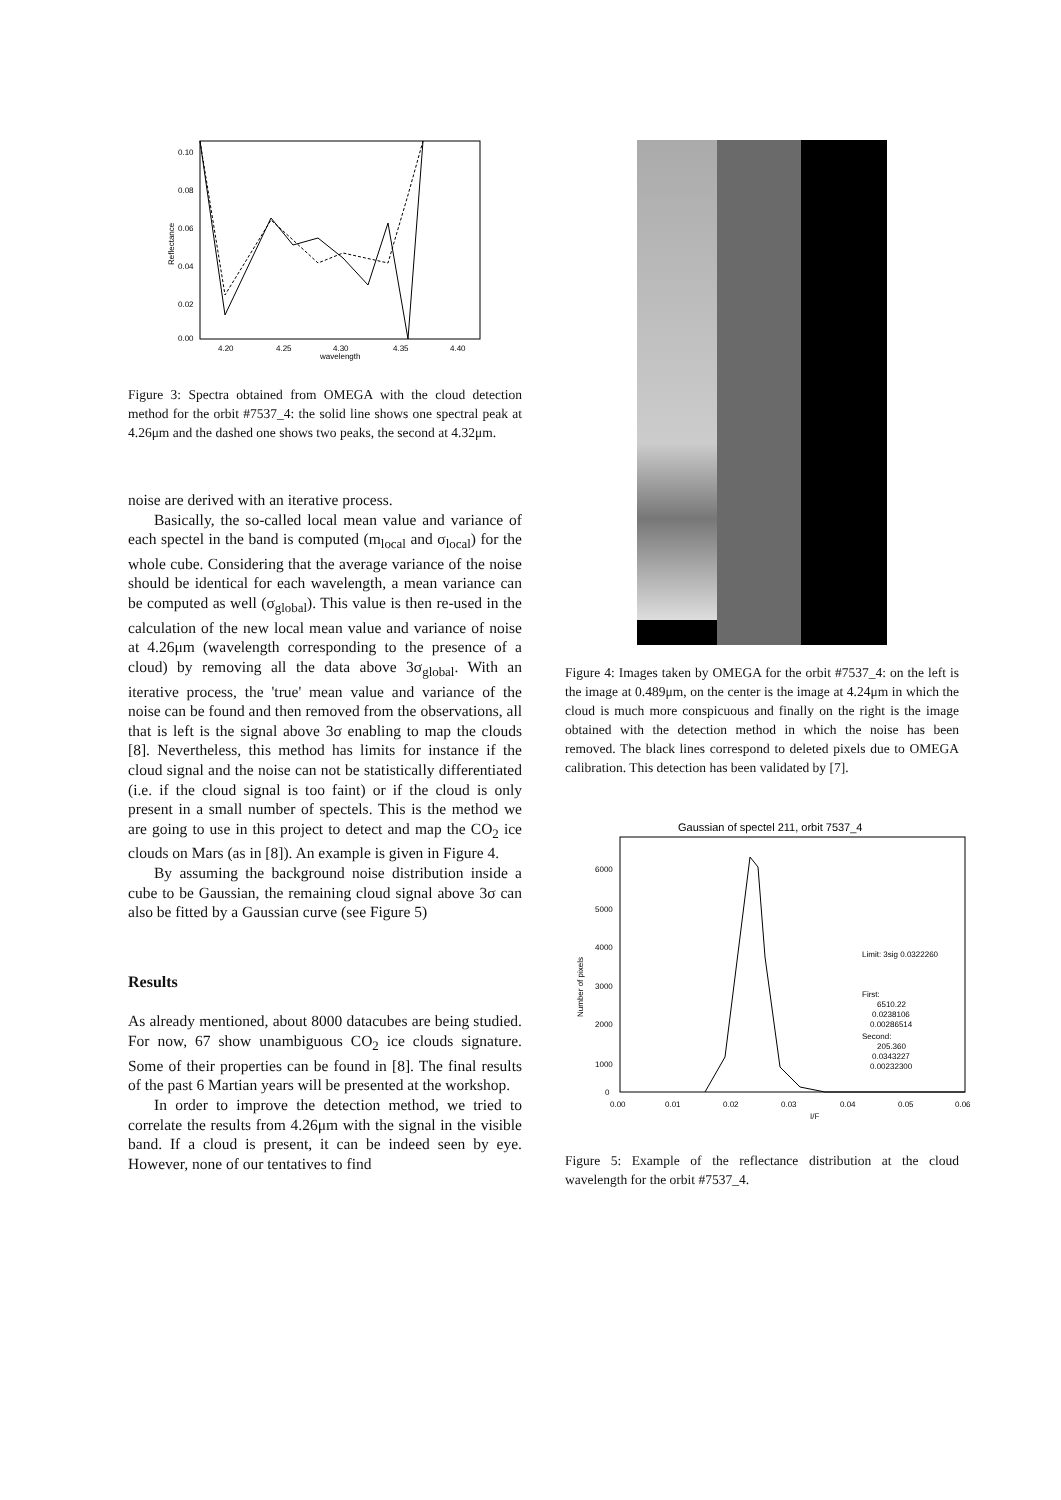0.10
0.08
0.06
0.04
0.02
0.00
4.20
4.25
4.30
4.35
4.40
wavelength
Reflectance
Figure 3: Spectra obtained from OMEGA with the cloud detection method for the orbit #7537_4: the solid line shows one spectral peak at 4.26μm and the dashed one shows two peaks, the second at 4.32μm.
noise are derived with an iterative process.
Basically, the so-called local mean value and variance of each spectel in the band is computed (m<sub>local</sub> and σ<sub>local</sub>) for the whole cube. Considering that the average variance of the noise should be identical for each wavelength, a mean variance can be computed as well (σ<sub>global</sub>). This value is then re-used in the calculation of the new local mean value and variance of noise at 4.26μm (wavelength corresponding to the presence of a cloud) by removing all the data above 3σ<sub>global</sub>. With an iterative process, the 'true' mean value and variance of the noise can be found and then removed from the observations, all that is left is the signal above 3σ enabling to map the clouds [8]. Nevertheless, this method has limits for instance if the cloud signal and the noise can not be statistically differentiated (i.e. if the cloud signal is too faint) or if the cloud is only present in a small number of spectels. This is the method we are going to use in this project to detect and map the CO<sub>2</sub> ice clouds on Mars (as in [8]). An example is given in Figure 4.
By assuming the background noise distribution inside a cube to be Gaussian, the remaining cloud signal above 3σ can also be fitted by a Gaussian curve (see Figure 5)
Results
As already mentioned, about 8000 datacubes are being studied. For now, 67 show unambiguous CO<sub>2</sub> ice clouds signature. Some of their properties can be found in [8]. The final results of the past 6 Martian years will be presented at the workshop.
In order to improve the detection method, we tried to correlate the results from 4.26μm with the signal in the visible band. If a cloud is present, it can be indeed seen by eye. However, none of our tentatives to find
Figure 4: Images taken by OMEGA for the orbit #7537_4: on the left is the image at 0.489μm, on the center is the image at 4.24μm in which the cloud is much more conspicuous and finally on the right is the image obtained with the detection method in which the noise has been removed. The black lines correspond to deleted pixels due to OMEGA calibration. This detection has been validated by [7].
Gaussian of spectel 211, orbit 7537_4
6000
5000
4000
3000
2000
1000
0
0.00
0.01
0.02
0.03
0.04
0.05
0.06
Number of pixels
Limit: 3sig 0.0322260
First:
6510.22
0.0238106
0.00286514
Second:
205.360
0.0343227
0.00232300
I/F
Figure 5: Example of the reflectance distribution at the cloud wavelength for the orbit #7537_4.